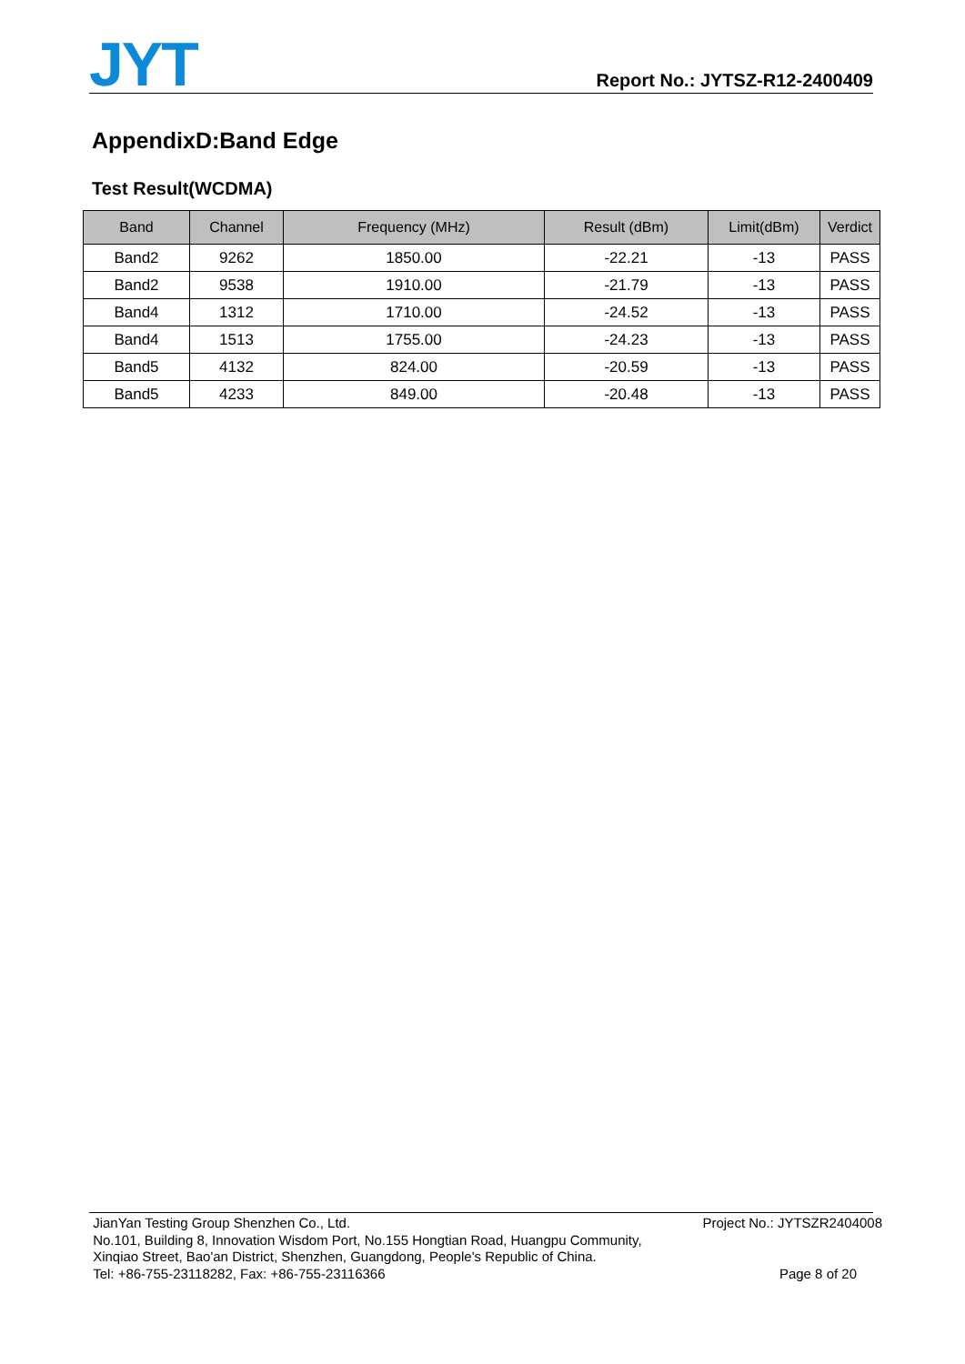JYT
Report No.: JYTSZ-R12-2400409
AppendixD:Band Edge
Test Result(WCDMA)
| Band | Channel | Frequency (MHz) | Result (dBm) | Limit(dBm) | Verdict |
| --- | --- | --- | --- | --- | --- |
| Band2 | 9262 | 1850.00 | -22.21 | -13 | PASS |
| Band2 | 9538 | 1910.00 | -21.79 | -13 | PASS |
| Band4 | 1312 | 1710.00 | -24.52 | -13 | PASS |
| Band4 | 1513 | 1755.00 | -24.23 | -13 | PASS |
| Band5 | 4132 | 824.00 | -20.59 | -13 | PASS |
| Band5 | 4233 | 849.00 | -20.48 | -13 | PASS |
JianYan Testing Group Shenzhen Co., Ltd. Project No.: JYTSZR2404008
No.101, Building 8, Innovation Wisdom Port, No.155 Hongtian Road, Huangpu Community,
Xinqiao Street, Bao'an District, Shenzhen, Guangdong, People's Republic of China.
Tel: +86-755-23118282, Fax: +86-755-23116366 Page 8 of 20